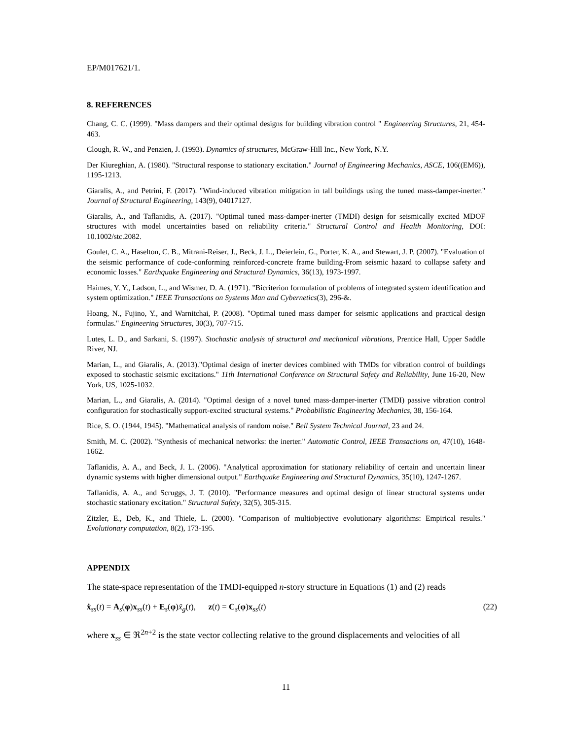EP/M017621/1.
8. REFERENCES
Chang, C. C. (1999). "Mass dampers and their optimal designs for building vibration control " Engineering Structures, 21, 454-463.
Clough, R. W., and Penzien, J. (1993). Dynamics of structures, McGraw-Hill Inc., New York, N.Y.
Der Kiureghian, A. (1980). "Structural response to stationary excitation." Journal of Engineering Mechanics, ASCE, 106((EM6)), 1195-1213.
Giaralis, A., and Petrini, F. (2017). "Wind-induced vibration mitigation in tall buildings using the tuned mass-damper-inerter." Journal of Structural Engineering, 143(9), 04017127.
Giaralis, A., and Taflanidis, A. (2017). "Optimal tuned mass-damper-inerter (TMDI) design for seismically excited MDOF structures with model uncertainties based on reliability criteria." Structural Control and Health Monitoring, DOI: 10.1002/stc.2082.
Goulet, C. A., Haselton, C. B., Mitrani-Reiser, J., Beck, J. L., Deierlein, G., Porter, K. A., and Stewart, J. P. (2007). "Evaluation of the seismic performance of code-conforming reinforced-concrete frame building-From seismic hazard to collapse safety and economic losses." Earthquake Engineering and Structural Dynamics, 36(13), 1973-1997.
Haimes, Y. Y., Ladson, L., and Wismer, D. A. (1971). "Bicriterion formulation of problems of integrated system identification and system optimization." IEEE Transactions on Systems Man and Cybernetics(3), 296-&.
Hoang, N., Fujino, Y., and Warnitchai, P. (2008). "Optimal tuned mass damper for seismic applications and practical design formulas." Engineering Structures, 30(3), 707-715.
Lutes, L. D., and Sarkani, S. (1997). Stochastic analysis of structural and mechanical vibrations, Prentice Hall, Upper Saddle River, NJ.
Marian, L., and Giaralis, A. (2013)."Optimal design of inerter devices combined with TMDs for vibration control of buildings exposed to stochastic seismic excitations." 11th International Conference on Structural Safety and Reliability, June 16-20, New York, US, 1025-1032.
Marian, L., and Giaralis, A. (2014). "Optimal design of a novel tuned mass-damper-inerter (TMDI) passive vibration control configuration for stochastically support-excited structural systems." Probabilistic Engineering Mechanics, 38, 156-164.
Rice, S. O. (1944, 1945). "Mathematical analysis of random noise." Bell System Technical Journal, 23 and 24.
Smith, M. C. (2002). "Synthesis of mechanical networks: the inerter." Automatic Control, IEEE Transactions on, 47(10), 1648-1662.
Taflanidis, A. A., and Beck, J. L. (2006). "Analytical approximation for stationary reliability of certain and uncertain linear dynamic systems with higher dimensional output." Earthquake Engineering and Structural Dynamics, 35(10), 1247-1267.
Taflanidis, A. A., and Scruggs, J. T. (2010). "Performance measures and optimal design of linear structural systems under stochastic stationary excitation." Structural Safety, 32(5), 305-315.
Zitzler, E., Deb, K., and Thiele, L. (2000). "Comparison of multiobjective evolutionary algorithms: Empirical results." Evolutionary computation, 8(2), 173-195.
APPENDIX
The state-space representation of the TMDI-equipped n-story structure in Equations (1) and (2) reads
ẋ<sub>ss</sub>(t) = A<sub>s</sub>(φ)x<sub>ss</sub>(t) + E<sub>s</sub>(φ)ẍ<sub>g</sub>(t), z(t) = C<sub>s</sub>(φ)x<sub>ss</sub>(t) (22)
where x<sub>ss</sub> ∈ ℜ<sup>2n+2</sup> is the state vector collecting relative to the ground displacements and velocities of all
11